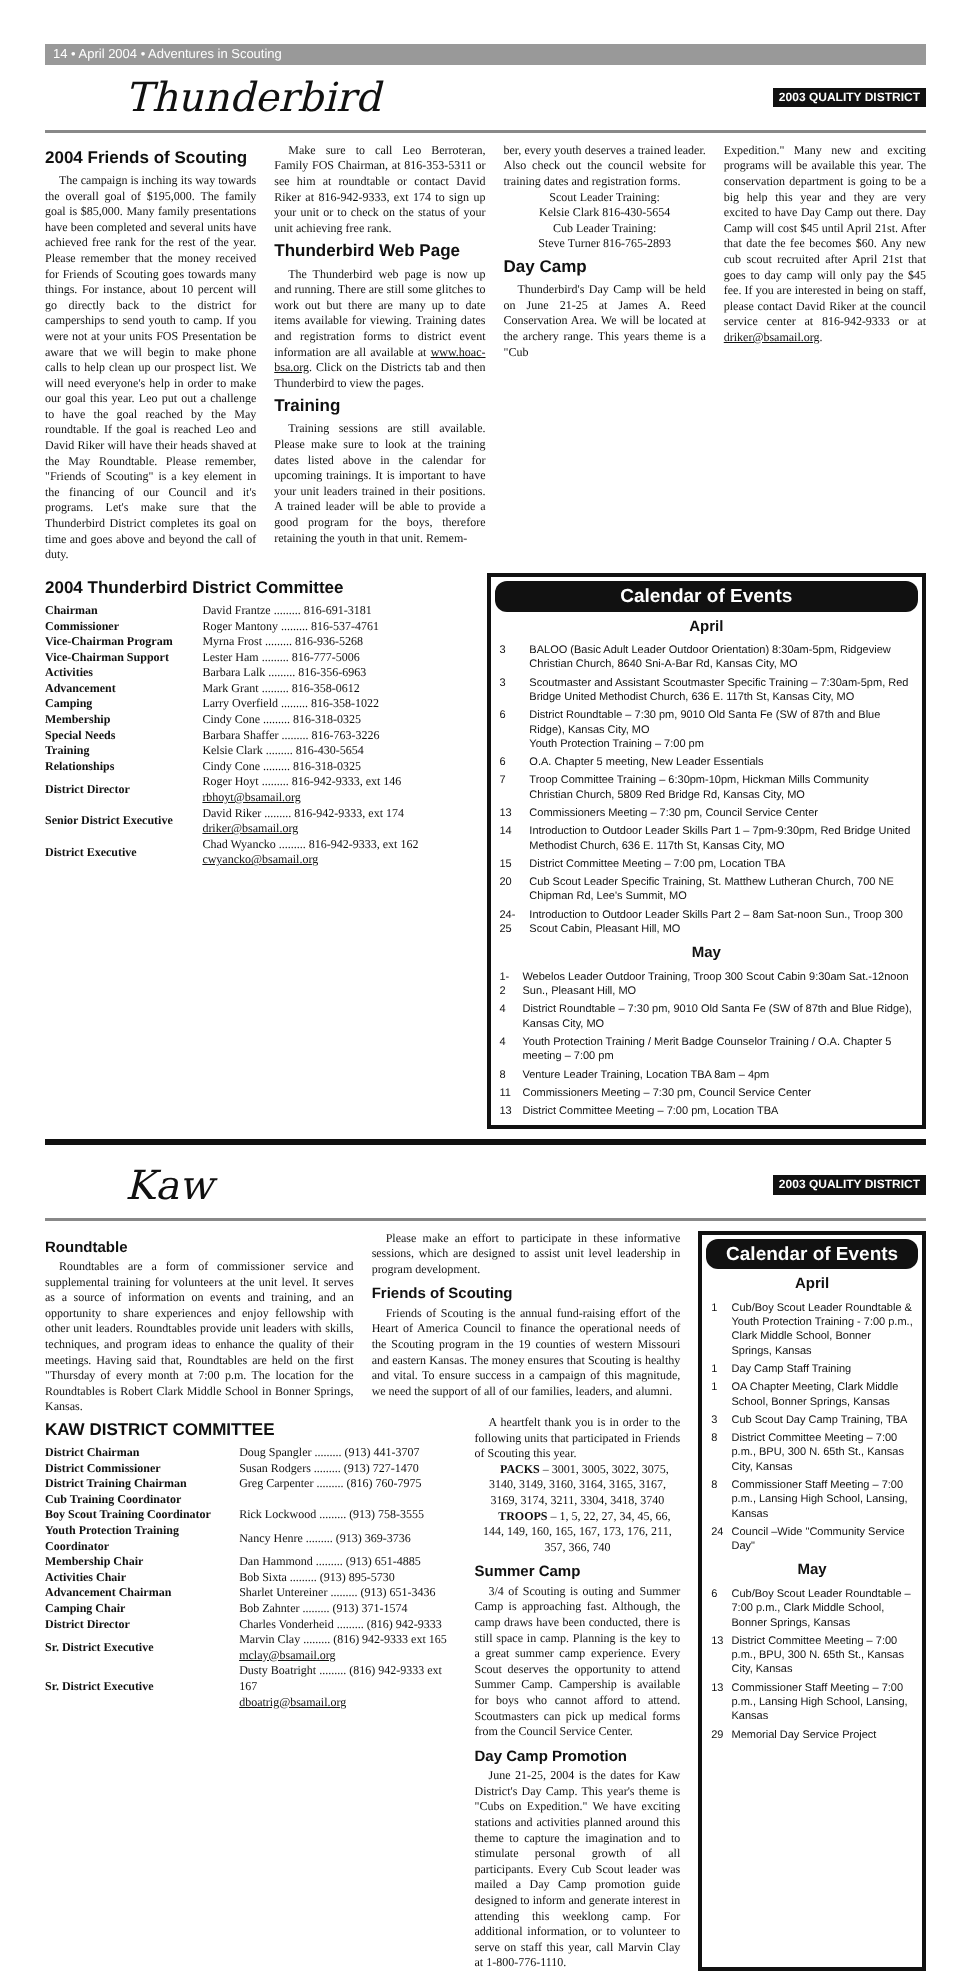14 • April 2004 • Adventures in Scouting
Thunderbird 2003 QUALITY DISTRICT
2004 Friends of Scouting
The campaign is inching its way towards the overall goal of $195,000. The family goal is $85,000. Many family presentations have been completed and several units have achieved free rank for the rest of the year. Please remember that the money received for Friends of Scouting goes towards many things. For instance, about 10 percent will go directly back to the district for camperships to send youth to camp. If you were not at your units FOS Presentation be aware that we will begin to make phone calls to help clean up our prospect list. We will need everyone's help in order to make our goal this year. Leo put out a challenge to have the goal reached by the May roundtable. If the goal is reached Leo and David Riker will have their heads shaved at the May Roundtable. Please remember, "Friends of Scouting" is a key element in the financing of our Council and it's programs. Let's make sure that the Thunderbird District completes its goal on time and goes above and beyond the call of duty.
Make sure to call Leo Berroteran, Family FOS Chairman, at 816-353-5311 or see him at roundtable or contact David Riker at 816-942-9333, ext 174 to sign up your unit or to check on the status of your unit achieving free rank.
Thunderbird Web Page
The Thunderbird web page is now up and running. There are still some glitches to work out but there are many up to date items available for viewing. Training dates and registration forms to district event information are all available at www.hoac-bsa.org. Click on the Districts tab and then Thunderbird to view the pages.
Training
Training sessions are still available. Please make sure to look at the training dates listed above in the calendar for upcoming trainings. It is important to have your unit leaders trained in their positions. A trained leader will be able to provide a good program for the boys, therefore retaining the youth in that unit. Remem-
ber, every youth deserves a trained leader. Also check out the council website for training dates and registration forms.
Scout Leader Training:
Kelsie Clark 816-430-5654
Cub Leader Training:
Steve Turner 816-765-2893
Day Camp
Thunderbird's Day Camp will be held on June 21-25 at James A. Reed Conservation Area. We will be located at the archery range. This years theme is a "Cub
Expedition." Many new and exciting programs will be available this year. The conservation department is going to be a big help this year and they are very excited to have Day Camp out there. Day Camp will cost $45 until April 21st. After that date the fee becomes $60. Any new cub scout recruited after April 21st that goes to day camp will only pay the $45 fee. If you are interested in being on staff, please contact David Riker at the council service center at 816-942-9333 or at driker@bsamail.org.
2004 Thunderbird District Committee
| Chairman | David Frantze ......... 816-691-3181 |
| Commissioner | Roger Mantony ......... 816-537-4761 |
| Vice-Chairman Program | Myrna Frost ......... 816-936-5268 |
| Vice-Chairman Support | Lester Ham ......... 816-777-5006 |
| Activities | Barbara Lalk ......... 816-356-6963 |
| Advancement | Mark Grant ......... 816-358-0612 |
| Camping | Larry Overfield ......... 816-358-1022 |
| Membership | Cindy Cone ......... 816-318-0325 |
| Special Needs | Barbara Shaffer ......... 816-763-3226 |
| Training | Kelsie Clark ......... 816-430-5654 |
| Relationships | Cindy Cone ......... 816-318-0325 |
| District Director | Roger Hoyt ......... 816-942-9333, ext 146 rbhoyt@bsamail.org |
| Senior District Executive | David Riker ......... 816-942-9333, ext 174 driker@bsamail.org |
| District Executive | Chad Wyancko ......... 816-942-9333, ext 162 cwyancko@bsamail.org |
Calendar of Events
April
| 3 | BALOO (Basic Adult Leader Outdoor Orientation) 8:30am-5pm, Ridgeview Christian Church, 8640 Sni-A-Bar Rd, Kansas City, MO |
| 3 | Scoutmaster and Assistant Scoutmaster Specific Training – 7:30am-5pm, Red Bridge United Methodist Church, 636 E. 117th St, Kansas City, MO |
| 6 | District Roundtable – 7:30 pm, 9010 Old Santa Fe (SW of 87th and Blue Ridge), Kansas City, MO Youth Protection Training – 7:00 pm |
| 6 | O.A. Chapter 5 meeting, New Leader Essentials |
| 7 | Troop Committee Training – 6:30pm-10pm, Hickman Mills Community Christian Church, 5809 Red Bridge Rd, Kansas City, MO |
| 13 | Commissioners Meeting – 7:30 pm, Council Service Center |
| 14 | Introduction to Outdoor Leader Skills Part 1 – 7pm-9:30pm, Red Bridge United Methodist Church, 636 E. 117th St, Kansas City, MO |
| 15 | District Committee Meeting – 7:00 pm, Location TBA |
| 20 | Cub Scout Leader Specific Training, St. Matthew Lutheran Church, 700 NE Chipman Rd, Lee's Summit, MO |
| 24-25 | Introduction to Outdoor Leader Skills Part 2 – 8am Sat-noon Sun., Troop 300 Scout Cabin, Pleasant Hill, MO |
May
| 1-2 | Webelos Leader Outdoor Training, Troop 300 Scout Cabin 9:30am Sat.-12noon Sun., Pleasant Hill, MO |
| 4 | District Roundtable – 7:30 pm, 9010 Old Santa Fe (SW of 87th and Blue Ridge), Kansas City, MO |
| 4 | Youth Protection Training / Merit Badge Counselor Training / O.A. Chapter 5 meeting – 7:00 pm |
| 8 | Venture Leader Training, Location TBA 8am – 4pm |
| 11 | Commissioners Meeting – 7:30 pm, Council Service Center |
| 13 | District Committee Meeting – 7:00 pm, Location TBA |
Kaw 2003 QUALITY DISTRICT
Roundtable
Roundtables are a form of commissioner service and supplemental training for volunteers at the unit level. It serves as a source of information on events and training, and an opportunity to share experiences and enjoy fellowship with other unit leaders. Roundtables provide unit leaders with skills, techniques, and program ideas to enhance the quality of their meetings. Having said that, Roundtables are held on the first "Thursday of every month at 7:00 p.m. The location for the Roundtables is Robert Clark Middle School in Bonner Springs, Kansas.
Please make an effort to participate in these informative sessions, which are designed to assist unit level leadership in program development.
Friends of Scouting
Friends of Scouting is the annual fund-raising effort of the Heart of America Council to finance the operational needs of the Scouting program in the 19 counties of western Missouri and eastern Kansas. The money ensures that Scouting is healthy and vital. To ensure success in a campaign of this magnitude, we need the support of all of our families, leaders, and alumni.
KAW DISTRICT COMMITTEE
| District Chairman | Doug Spangler ......... (913) 441-3707 |
| District Commissioner | Susan Rodgers ......... (913) 727-1470 |
| District Training Chairman | Greg Carpenter ......... (816) 760-7975 |
| Cub Training Coordinator | |
| Boy Scout Training Coordinator | Rick Lockwood ......... (913) 758-3555 |
| Youth Protection Training Coordinator | Nancy Henre ......... (913) 369-3736 |
| Membership Chair | Dan Hammond ......... (913) 651-4885 |
| Activities Chair | Bob Sixta ......... (913) 895-5730 |
| Advancement Chairman | Sharlet Untereiner ......... (913) 651-3436 |
| Camping Chair | Bob Zahnter ......... (913) 371-1574 |
| District Director | Charles Vonderheid ......... (816) 942-9333 |
| Sr. District Executive | Marvin Clay ......... (816) 942-9333 ext 165 mclay@bsamail.org |
| Sr. District Executive | Dusty Boatright ......... (816) 942-9333 ext 167 dboatrig@bsamail.org |
A heartfelt thank you is in order to the following units that participated in Friends of Scouting this year.
PACKS – 3001, 3005, 3022, 3075, 3140, 3149, 3160, 3164, 3165, 3167, 3169, 3174, 3211, 3304, 3418, 3740
TROOPS – 1, 5, 22, 27, 34, 45, 66, 144, 149, 160, 165, 167, 173, 176, 211, 357, 366, 740
Summer Camp
3/4 of Scouting is outing and Summer Camp is approaching fast. Although, the camp draws have been conducted, there is still space in camp. Planning is the key to a great summer camp experience. Every Scout deserves the opportunity to attend Summer Camp. Campership is available for boys who cannot afford to attend. Scoutmasters can pick up medical forms from the Council Service Center.
Day Camp Promotion
June 21-25, 2004 is the dates for Kaw District's Day Camp. This year's theme is "Cubs on Expedition." We have exciting stations and activities planned around this theme to capture the imagination and to stimulate personal growth of all participants. Every Cub Scout leader was mailed a Day Camp promotion guide designed to inform and generate interest in attending this weeklong camp. For additional information, or to volunteer to serve on staff this year, call Marvin Clay at 1-800-776-1110.
Calendar of Events
April
| 1 | Cub/Boy Scout Leader Roundtable & Youth Protection Training - 7:00 p.m., Clark Middle School, Bonner Springs, Kansas |
| 1 | Day Camp Staff Training |
| 1 | OA Chapter Meeting, Clark Middle School, Bonner Springs, Kansas |
| 3 | Cub Scout Day Camp Training, TBA |
| 8 | District Committee Meeting – 7:00 p.m., BPU, 300 N. 65th St., Kansas City, Kansas |
| 8 | Commissioner Staff Meeting – 7:00 p.m., Lansing High School, Lansing, Kansas |
| 24 | Council –Wide "Community Service Day" |
May
| 6 | Cub/Boy Scout Leader Roundtable – 7:00 p.m., Clark Middle School, Bonner Springs, Kansas |
| 13 | District Committee Meeting – 7:00 p.m., BPU, 300 N. 65th St., Kansas City, Kansas |
| 13 | Commissioner Staff Meeting – 7:00 p.m., Lansing High School, Lansing, Kansas |
| 29 | Memorial Day Service Project |